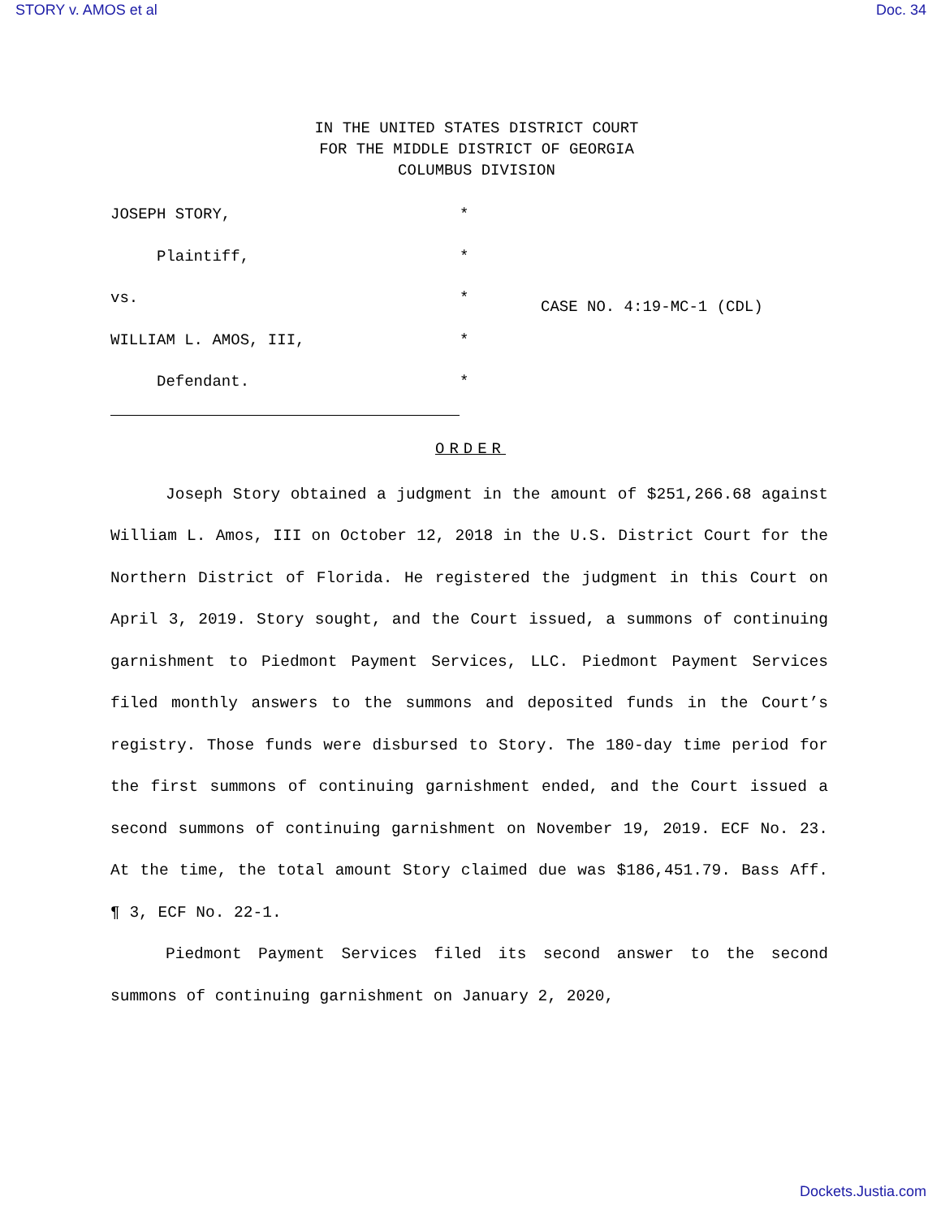STORY v. AMOS et al Doc. 34
IN THE UNITED STATES DISTRICT COURT
FOR THE MIDDLE DISTRICT OF GEORGIA
COLUMBUS DIVISION
JOSEPH STORY,
Plaintiff,
vs.
WILLIAM L. AMOS, III,
Defendant.
*
*
*
*
*
CASE NO. 4:19-MC-1 (CDL)
ORDER
Joseph Story obtained a judgment in the amount of $251,266.68 against William L. Amos, III on October 12, 2018 in the U.S. District Court for the Northern District of Florida. He registered the judgment in this Court on April 3, 2019. Story sought, and the Court issued, a summons of continuing garnishment to Piedmont Payment Services, LLC. Piedmont Payment Services filed monthly answers to the summons and deposited funds in the Court’s registry. Those funds were disbursed to Story. The 180-day time period for the first summons of continuing garnishment ended, and the Court issued a second summons of continuing garnishment on November 19, 2019. ECF No. 23. At the time, the total amount Story claimed due was $186,451.79. Bass Aff. ¶ 3, ECF No. 22-1.
Piedmont Payment Services filed its second answer to the second summons of continuing garnishment on January 2, 2020,
Dockets.Justia.com